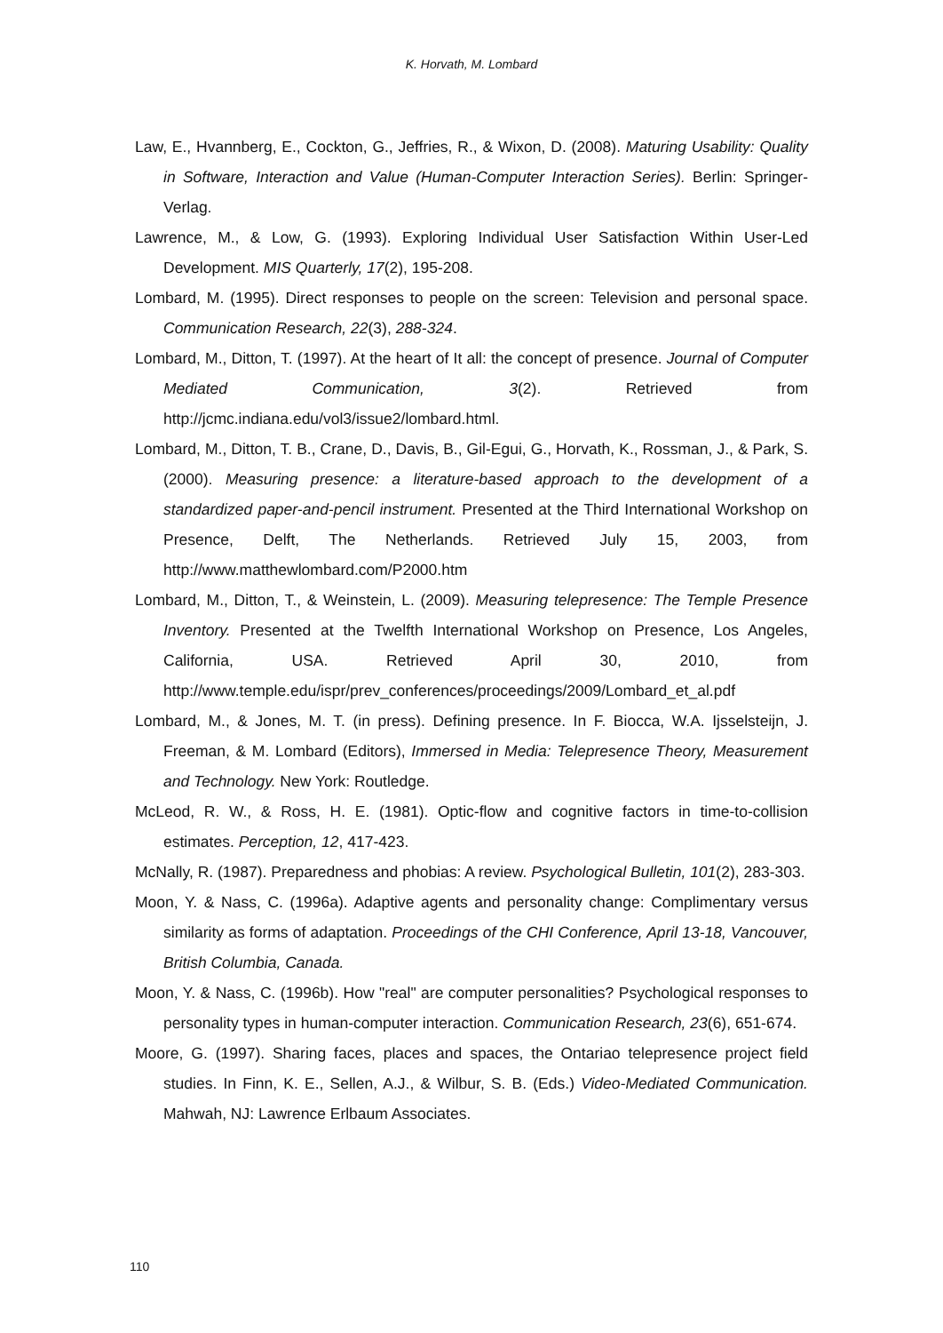K. Horvath, M. Lombard
Law, E., Hvannberg, E., Cockton, G., Jeffries, R., & Wixon, D. (2008). Maturing Usability: Quality in Software, Interaction and Value (Human-Computer Interaction Series). Berlin: Springer-Verlag.
Lawrence, M., & Low, G. (1993). Exploring Individual User Satisfaction Within User-Led Development. MIS Quarterly, 17(2), 195-208.
Lombard, M. (1995). Direct responses to people on the screen: Television and personal space. Communication Research, 22(3), 288-324.
Lombard, M., Ditton, T. (1997). At the heart of It all: the concept of presence. Journal of Computer Mediated Communication, 3(2). Retrieved from http://jcmc.indiana.edu/vol3/issue2/lombard.html.
Lombard, M., Ditton, T. B., Crane, D., Davis, B., Gil-Egui, G., Horvath, K., Rossman, J., & Park, S. (2000). Measuring presence: a literature-based approach to the development of a standardized paper-and-pencil instrument. Presented at the Third International Workshop on Presence, Delft, The Netherlands. Retrieved July 15, 2003, from http://www.matthewlombard.com/P2000.htm
Lombard, M., Ditton, T., & Weinstein, L. (2009). Measuring telepresence: The Temple Presence Inventory. Presented at the Twelfth International Workshop on Presence, Los Angeles, California, USA. Retrieved April 30, 2010, from http://www.temple.edu/ispr/prev_conferences/proceedings/2009/Lombard_et_al.pdf
Lombard, M., & Jones, M. T. (in press). Defining presence. In F. Biocca, W.A. Ijsselsteijn, J. Freeman, & M. Lombard (Editors), Immersed in Media: Telepresence Theory, Measurement and Technology. New York: Routledge.
McLeod, R. W., & Ross, H. E. (1981). Optic-flow and cognitive factors in time-to-collision estimates. Perception, 12, 417-423.
McNally, R. (1987). Preparedness and phobias: A review. Psychological Bulletin, 101(2), 283-303.
Moon, Y. & Nass, C. (1996a). Adaptive agents and personality change: Complimentary versus similarity as forms of adaptation. Proceedings of the CHI Conference, April 13-18, Vancouver, British Columbia, Canada.
Moon, Y. & Nass, C. (1996b). How "real" are computer personalities? Psychological responses to personality types in human-computer interaction. Communication Research, 23(6), 651-674.
Moore, G. (1997). Sharing faces, places and spaces, the Ontariao telepresence project field studies. In Finn, K. E., Sellen, A.J., & Wilbur, S. B. (Eds.) Video-Mediated Communication. Mahwah, NJ: Lawrence Erlbaum Associates.
110